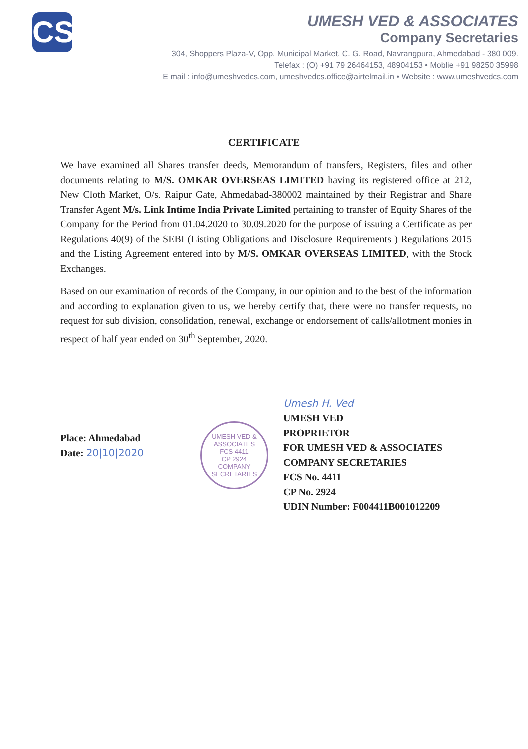CS
UMESH VED & ASSOCIATES
Company Secretaries
304, Shoppers Plaza-V, Opp. Municipal Market, C. G. Road, Navrangpura, Ahmedabad - 380 009.
Telefax : (O) +91 79 26464153, 48904153 • Moblie +91 98250 35998
E mail : info@umeshvedcs.com, umeshvedcs.office@airtelmail.in • Website : www.umeshvedcs.com
CERTIFICATE
We have examined all Shares transfer deeds, Memorandum of transfers, Registers, files and other documents relating to M/S. OMKAR OVERSEAS LIMITED having its registered office at 212, New Cloth Market, O/s. Raipur Gate, Ahmedabad-380002 maintained by their Registrar and Share Transfer Agent M/s. Link Intime India Private Limited pertaining to transfer of Equity Shares of the Company for the Period from 01.04.2020 to 30.09.2020 for the purpose of issuing a Certificate as per Regulations 40(9) of the SEBI (Listing Obligations and Disclosure Requirements ) Regulations 2015 and the Listing Agreement entered into by M/S. OMKAR OVERSEAS LIMITED, with the Stock Exchanges.
Based on our examination of records of the Company, in our opinion and to the best of the information and according to explanation given to us, we hereby certify that, there were no transfer requests, no request for sub division, consolidation, renewal, exchange or endorsement of calls/allotment monies in respect of half year ended on 30<sup>th</sup> September, 2020.
Place: Ahmedabad
Date: 20|10|2020
UMESH VED & ASSOCIATES
FCS 4411
CP 2924
COMPANY SECRETARIES
Umesh H. Ved
UMESH VED
PROPRIETOR
FOR UMESH VED & ASSOCIATES
COMPANY SECRETARIES
FCS No. 4411
CP No. 2924
UDIN Number: F004411B001012209